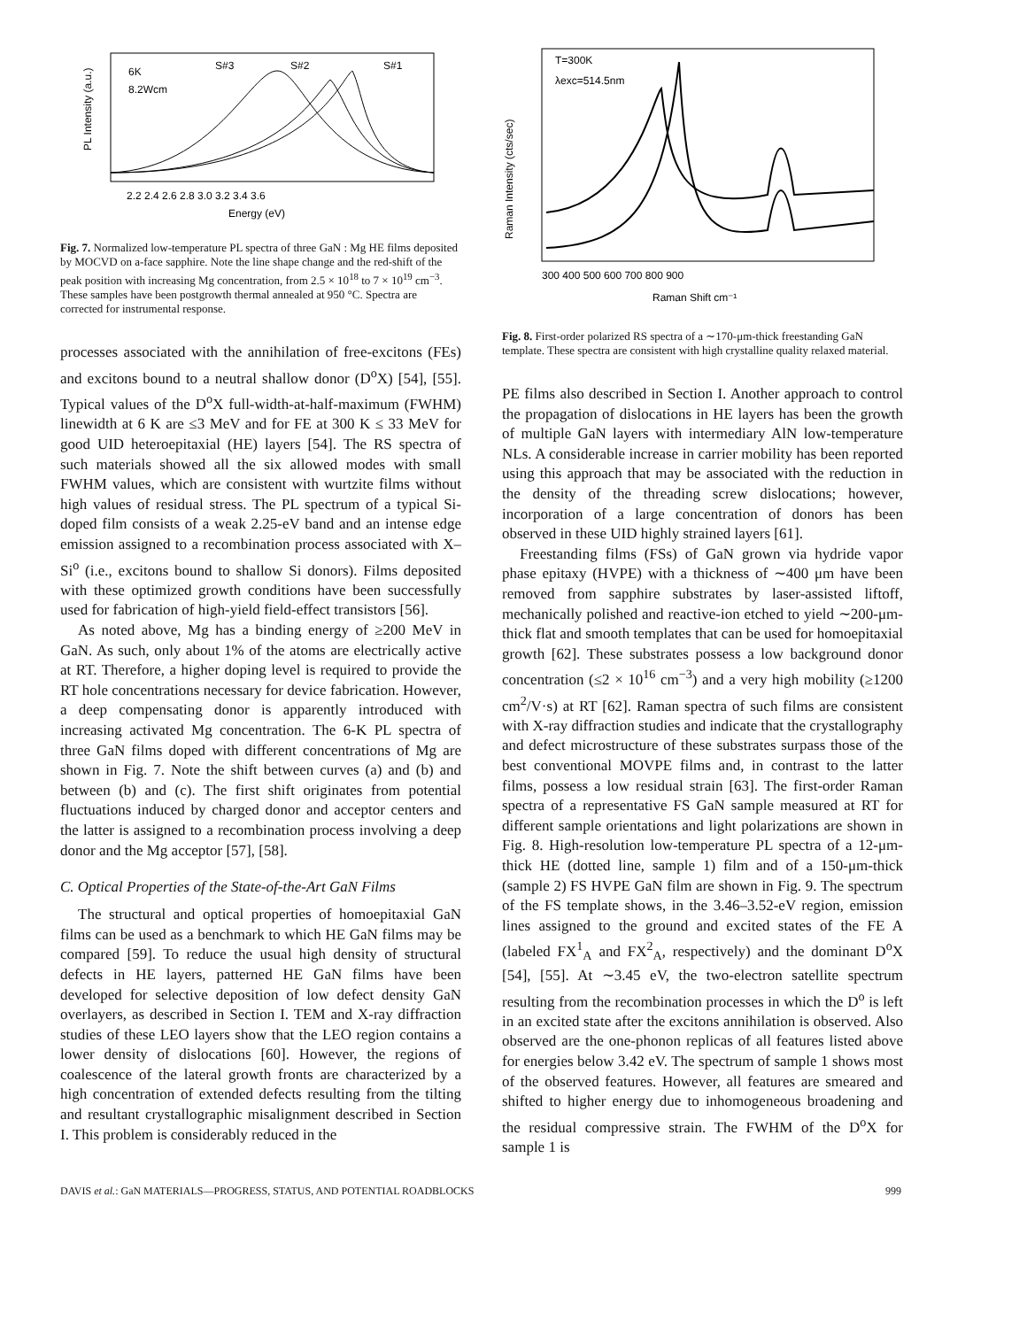6K
8.2Wcm
S#3
S#2
S#1
2.2 2.4 2.6 2.8 3.0 3.2 3.4 3.6
Energy (eV)
PL Intensity (a.u.)
Fig. 7. Normalized low-temperature PL spectra of three GaN : Mg HE films deposited by MOCVD on a-face sapphire. Note the line shape change and the red-shift of the peak position with increasing Mg concentration, from 2.5 × 10<sup>18</sup> to 7 × 10<sup>19</sup> cm<sup>−3</sup>. These samples have been postgrowth thermal annealed at 950 °C. Spectra are corrected for instrumental response.
processes associated with the annihilation of free-excitons (FEs) and excitons bound to a neutral shallow donor (D<sup>o</sup>X) [54], [55]. Typical values of the D<sup>o</sup>X full-width-at-half-maximum (FWHM) linewidth at 6 K are ≤3 MeV and for FE at 300 K ≤ 33 MeV for good UID heteroepitaxial (HE) layers [54]. The RS spectra of such materials showed all the six allowed modes with small FWHM values, which are consistent with wurtzite films without high values of residual stress. The PL spectrum of a typical Si-doped film consists of a weak 2.25-eV band and an intense edge emission assigned to a recombination process associated with X–Si<sup>o</sup> (i.e., excitons bound to shallow Si donors). Films deposited with these optimized growth conditions have been successfully used for fabrication of high-yield field-effect transistors [56].
As noted above, Mg has a binding energy of ≥200 MeV in GaN. As such, only about 1% of the atoms are electrically active at RT. Therefore, a higher doping level is required to provide the RT hole concentrations necessary for device fabrication. However, a deep compensating donor is apparently introduced with increasing activated Mg concentration. The 6-K PL spectra of three GaN films doped with different concentrations of Mg are shown in Fig. 7. Note the shift between curves (a) and (b) and between (b) and (c). The first shift originates from potential fluctuations induced by charged donor and acceptor centers and the latter is assigned to a recombination process involving a deep donor and the Mg acceptor [57], [58].
C. Optical Properties of the State-of-the-Art GaN Films
The structural and optical properties of homoepitaxial GaN films can be used as a benchmark to which HE GaN films may be compared [59]. To reduce the usual high density of structural defects in HE layers, patterned HE GaN films have been developed for selective deposition of low defect density GaN overlayers, as described in Section I. TEM and X-ray diffraction studies of these LEO layers show that the LEO region contains a lower density of dislocations [60]. However, the regions of coalescence of the lateral growth fronts are characterized by a high concentration of extended defects resulting from the tilting and resultant crystallographic misalignment described in Section I. This problem is considerably reduced in the
T=300K
λexc=514.5nm
Raman Intensity (cts/sec)
300 400 500 600 700 800 900
Raman Shift cm⁻¹
Fig. 8. First-order polarized RS spectra of a ∼170-μm-thick freestanding GaN template. These spectra are consistent with high crystalline quality relaxed material.
PE films also described in Section I. Another approach to control the propagation of dislocations in HE layers has been the growth of multiple GaN layers with intermediary AlN low-temperature NLs. A considerable increase in carrier mobility has been reported using this approach that may be associated with the reduction in the density of the threading screw dislocations; however, incorporation of a large concentration of donors has been observed in these UID highly strained layers [61].
Freestanding films (FSs) of GaN grown via hydride vapor phase epitaxy (HVPE) with a thickness of ∼400 μm have been removed from sapphire substrates by laser-assisted liftoff, mechanically polished and reactive-ion etched to yield ∼200-μm-thick flat and smooth templates that can be used for homoepitaxial growth [62]. These substrates possess a low background donor concentration (≤2 × 10<sup>16</sup> cm<sup>−3</sup>) and a very high mobility (≥1200 cm<sup>2</sup>/V·s) at RT [62]. Raman spectra of such films are consistent with X-ray diffraction studies and indicate that the crystallography and defect microstructure of these substrates surpass those of the best conventional MOVPE films and, in contrast to the latter films, possess a low residual strain [63]. The first-order Raman spectra of a representative FS GaN sample measured at RT for different sample orientations and light polarizations are shown in Fig. 8. High-resolution low-temperature PL spectra of a 12-μm-thick HE (dotted line, sample 1) film and of a 150-μm-thick (sample 2) FS HVPE GaN film are shown in Fig. 9. The spectrum of the FS template shows, in the 3.46–3.52-eV region, emission lines assigned to the ground and excited states of the FE A (labeled FX<sup>1</sup><sub>A</sub> and FX<sup>2</sup><sub>A</sub>, respectively) and the dominant D<sup>o</sup>X [54], [55]. At ∼3.45 eV, the two-electron satellite spectrum resulting from the recombination processes in which the D<sup>o</sup> is left in an excited state after the excitons annihilation is observed. Also observed are the one-phonon replicas of all features listed above for energies below 3.42 eV. The spectrum of sample 1 shows most of the observed features. However, all features are smeared and shifted to higher energy due to inhomogeneous broadening and the residual compressive strain. The FWHM of the D<sup>o</sup>X for sample 1 is
DAVIS et al.: GaN MATERIALS—PROGRESS, STATUS, AND POTENTIAL ROADBLOCKS 999